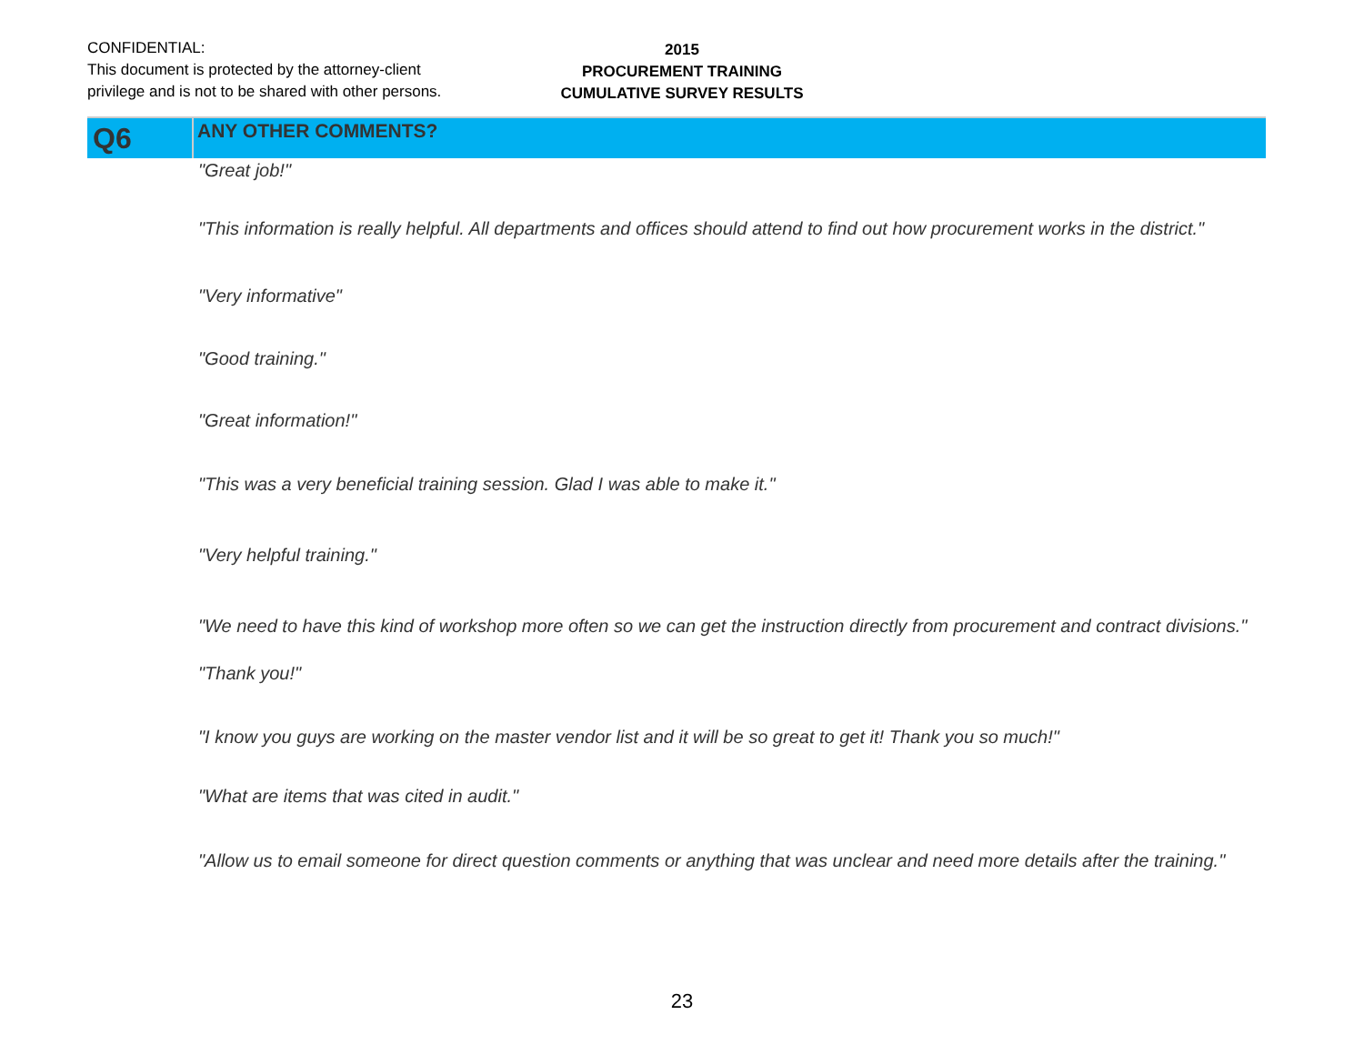CONFIDENTIAL:
This document is protected by the attorney-client
privilege and is not to be shared with other persons.
2015
PROCUREMENT TRAINING
CUMULATIVE SURVEY RESULTS
Q6
ANY OTHER COMMENTS?
"Great job!"
"This information is really helpful. All departments and offices should attend to find out how procurement works in the district."
"Very informative"
"Good training."
"Great information!"
"This was a very beneficial training session. Glad I was able to make it."
"Very helpful training."
"We need to have this kind of workshop more often so we can get the instruction directly from procurement and contract divisions."
"Thank you!"
"I know you guys are working on the master vendor list and it will be so great to get it! Thank you so much!"
"What are items that was cited in audit."
"Allow us to email someone for direct question comments or anything that was unclear and need more details after the training."
23